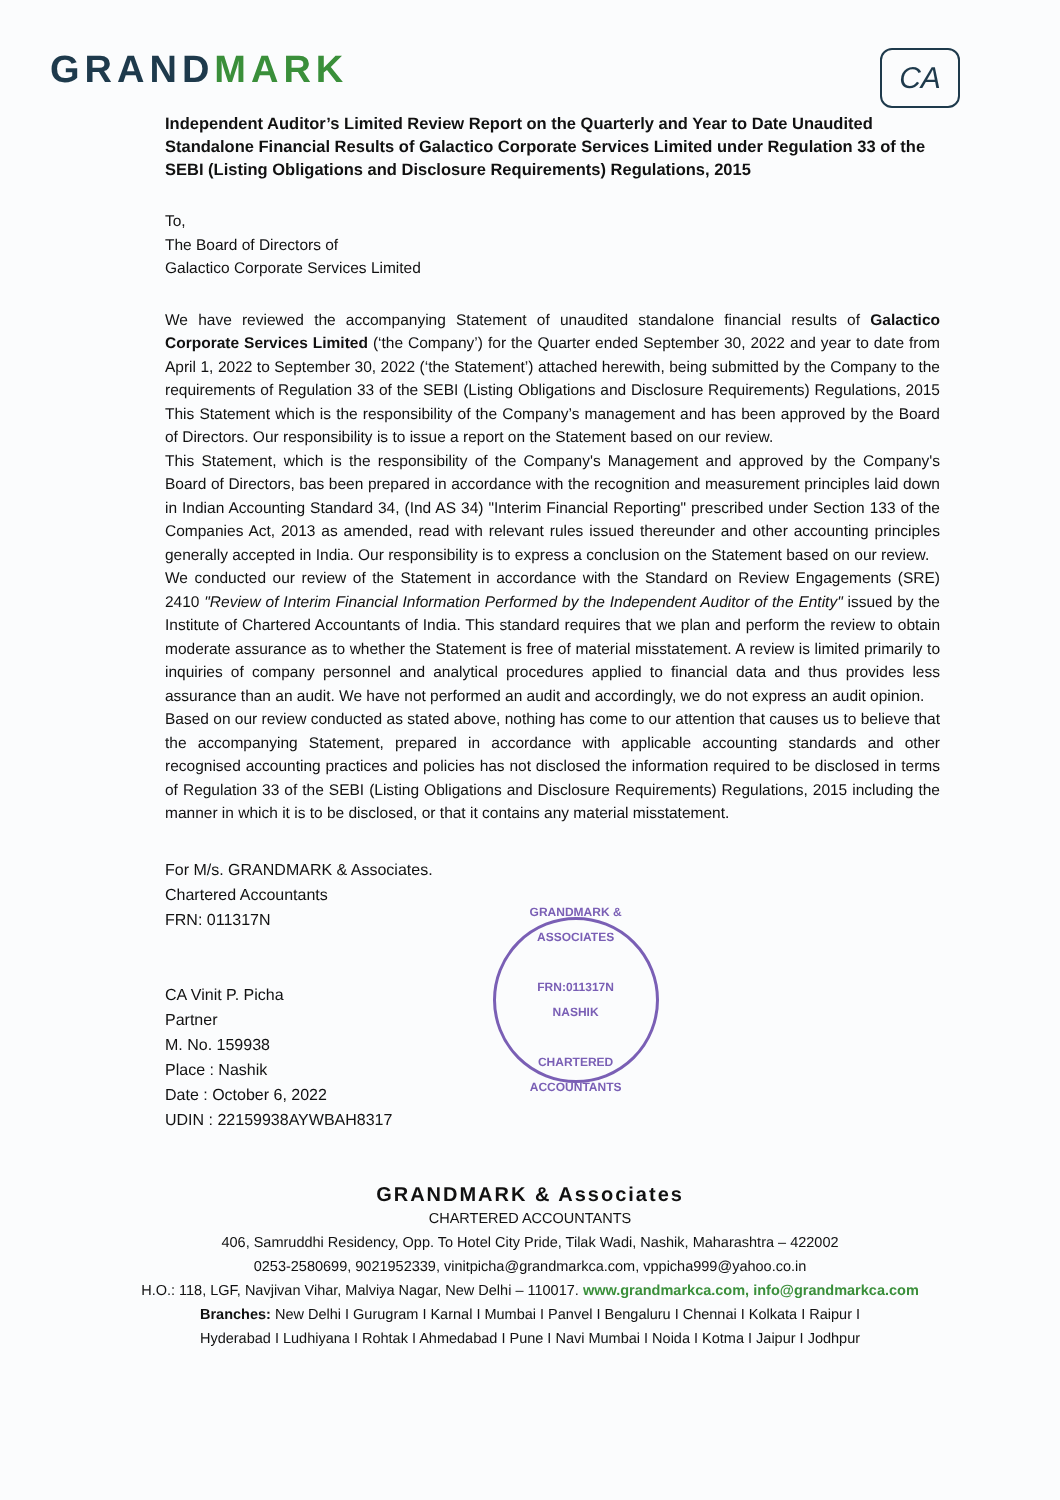GRANDMARK
CA
Independent Auditor’s Limited Review Report on the Quarterly and Year to Date Unaudited Standalone Financial Results of Galactico Corporate Services Limited under Regulation 33 of the SEBI (Listing Obligations and Disclosure Requirements) Regulations, 2015
To,
The Board of Directors of
Galactico Corporate Services Limited
We have reviewed the accompanying Statement of unaudited standalone financial results of Galactico Corporate Services Limited (‘the Company’) for the Quarter ended September 30, 2022 and year to date from April 1, 2022 to September 30, 2022 (‘the Statement’) attached herewith, being submitted by the Company to the requirements of Regulation 33 of the SEBI (Listing Obligations and Disclosure Requirements) Regulations, 2015 This Statement which is the responsibility of the Company’s management and has been approved by the Board of Directors. Our responsibility is to issue a report on the Statement based on our review.
This Statement, which is the responsibility of the Company's Management and approved by the Company's Board of Directors, bas been prepared in accordance with the recognition and measurement principles laid down in Indian Accounting Standard 34, (Ind AS 34) "Interim Financial Reporting" prescribed under Section 133 of the Companies Act, 2013 as amended, read with relevant rules issued thereunder and other accounting principles generally accepted in India. Our responsibility is to express a conclusion on the Statement based on our review.
We conducted our review of the Statement in accordance with the Standard on Review Engagements (SRE) 2410 "Review of Interim Financial Information Performed by the Independent Auditor of the Entity" issued by the Institute of Chartered Accountants of India. This standard requires that we plan and perform the review to obtain moderate assurance as to whether the Statement is free of material misstatement. A review is limited primarily to inquiries of company personnel and analytical procedures applied to financial data and thus provides less assurance than an audit. We have not performed an audit and accordingly, we do not express an audit opinion.
Based on our review conducted as stated above, nothing has come to our attention that causes us to believe that the accompanying Statement, prepared in accordance with applicable accounting standards and other recognised accounting practices and policies has not disclosed the information required to be disclosed in terms of Regulation 33 of the SEBI (Listing Obligations and Disclosure Requirements) Regulations, 2015 including the manner in which it is to be disclosed, or that it contains any material misstatement.
For M/s. GRANDMARK & Associates.
Chartered Accountants
FRN: 011317N
CA Vinit P. Picha
Partner
M. No. 159938
Place : Nashik
Date : October 6, 2022
UDIN : 22159938AYWBAH8317
GRANDMARK & ASSOCIATES
FRN:011317N
NASHIK
CHARTERED ACCOUNTANTS
GRANDMARK & Associates
CHARTERED ACCOUNTANTS
406, Samruddhi Residency, Opp. To Hotel City Pride, Tilak Wadi, Nashik, Maharashtra – 422002
0253-2580699, 9021952339, vinitpicha@grandmarkca.com, vppicha999@yahoo.co.in
H.O.: 118, LGF, Navjivan Vihar, Malviya Nagar, New Delhi – 110017. www.grandmarkca.com, info@grandmarkca.com
Branches: New Delhi I Gurugram I Karnal I Mumbai I Panvel I Bengaluru I Chennai I Kolkata I Raipur I
Hyderabad I Ludhiyana I Rohtak I Ahmedabad I Pune I Navi Mumbai I Noida I Kotma I Jaipur I Jodhpur